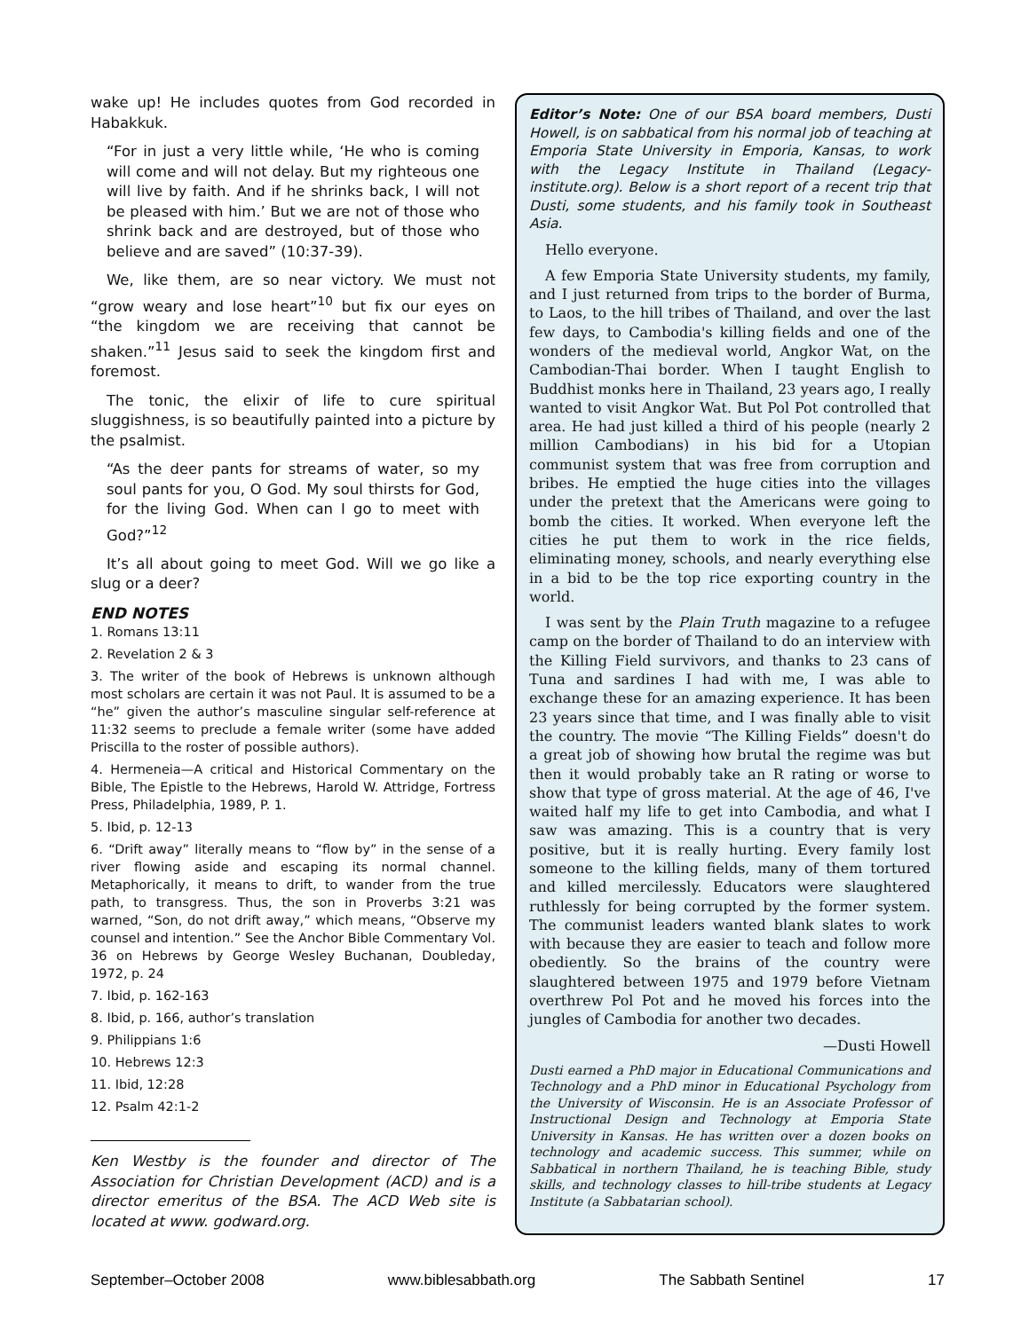wake up! He includes quotes from God recorded in Habakkuk.
“For in just a very little while, ‘He who is coming will come and will not delay. But my righteous one will live by faith. And if he shrinks back, I will not be pleased with him.’ But we are not of those who shrink back and are destroyed, but of those who believe and are saved” (10:37-39).
We, like them, are so near victory. We must not “grow weary and lose heart”<sup>10</sup> but fix our eyes on “the kingdom we are receiving that cannot be shaken.”<sup>11</sup> Jesus said to seek the kingdom first and foremost.
The tonic, the elixir of life to cure spiritual sluggishness, is so beautifully painted into a picture by the psalmist.
“As the deer pants for streams of water, so my soul pants for you, O God. My soul thirsts for God, for the living God. When can I go to meet with God?”<sup>12</sup>
It’s all about going to meet God. Will we go like a slug or a deer?
END NOTES
1. Romans 13:11
2. Revelation 2 & 3
3. The writer of the book of Hebrews is unknown although most scholars are certain it was not Paul. It is assumed to be a “he” given the author’s masculine singular self-reference at 11:32 seems to preclude a female writer (some have added Priscilla to the roster of possible authors).
4. Hermeneia—A critical and Historical Commentary on the Bible, The Epistle to the Hebrews, Harold W. Attridge, Fortress Press, Philadelphia, 1989, P. 1.
5. Ibid, p. 12-13
6. “Drift away” literally means to “flow by” in the sense of a river flowing aside and escaping its normal channel. Metaphorically, it means to drift, to wander from the true path, to transgress. Thus, the son in Proverbs 3:21 was warned, “Son, do not drift away,” which means, “Observe my counsel and intention.” See the Anchor Bible Commentary Vol. 36 on Hebrews by George Wesley Buchanan, Doubleday, 1972, p. 24
7. Ibid, p. 162-163
8. Ibid, p. 166, author’s translation
9. Philippians 1:6
10. Hebrews 12:3
11. Ibid, 12:28
12. Psalm 42:1-2
Ken Westby is the founder and director of The Association for Christian Development (ACD) and is a director emeritus of the BSA. The ACD Web site is located at www. godward.org.
Editor’s Note: One of our BSA board members, Dusti Howell, is on sabbatical from his normal job of teaching at Emporia State University in Emporia, Kansas, to work with the Legacy Institute in Thailand (Legacy-institute.org). Below is a short report of a recent trip that Dusti, some students, and his family took in Southeast Asia.
Hello everyone.
A few Emporia State University students, my family, and I just returned from trips to the border of Burma, to Laos, to the hill tribes of Thailand, and over the last few days, to Cambodia's killing fields and one of the wonders of the medieval world, Angkor Wat, on the Cambodian-Thai border. When I taught English to Buddhist monks here in Thailand, 23 years ago, I really wanted to visit Angkor Wat. But Pol Pot controlled that area. He had just killed a third of his people (nearly 2 million Cambodians) in his bid for a Utopian communist system that was free from corruption and bribes. He emptied the huge cities into the villages under the pretext that the Americans were going to bomb the cities. It worked. When everyone left the cities he put them to work in the rice fields, eliminating money, schools, and nearly everything else in a bid to be the top rice exporting country in the world.
I was sent by the Plain Truth magazine to a refugee camp on the border of Thailand to do an interview with the Killing Field survivors, and thanks to 23 cans of Tuna and sardines I had with me, I was able to exchange these for an amazing experience. It has been 23 years since that time, and I was finally able to visit the country. The movie “The Killing Fields” doesn't do a great job of showing how brutal the regime was but then it would probably take an R rating or worse to show that type of gross material. At the age of 46, I've waited half my life to get into Cambodia, and what I saw was amazing. This is a country that is very positive, but it is really hurting. Every family lost someone to the killing fields, many of them tortured and killed mercilessly. Educators were slaughtered ruthlessly for being corrupted by the former system. The communist leaders wanted blank slates to work with because they are easier to teach and follow more obediently. So the brains of the country were slaughtered between 1975 and 1979 before Vietnam overthrew Pol Pot and he moved his forces into the jungles of Cambodia for another two decades.
—Dusti Howell
Dusti earned a PhD major in Educational Communications and Technology and a PhD minor in Educational Psychology from the University of Wisconsin. He is an Associate Professor of Instructional Design and Technology at Emporia State University in Kansas. He has written over a dozen books on technology and academic success. This summer, while on Sabbatical in northern Thailand, he is teaching Bible, study skills, and technology classes to hill-tribe students at Legacy Institute (a Sabbatarian school).
September–October 2008 www.biblesabbath.org The Sabbath Sentinel 17